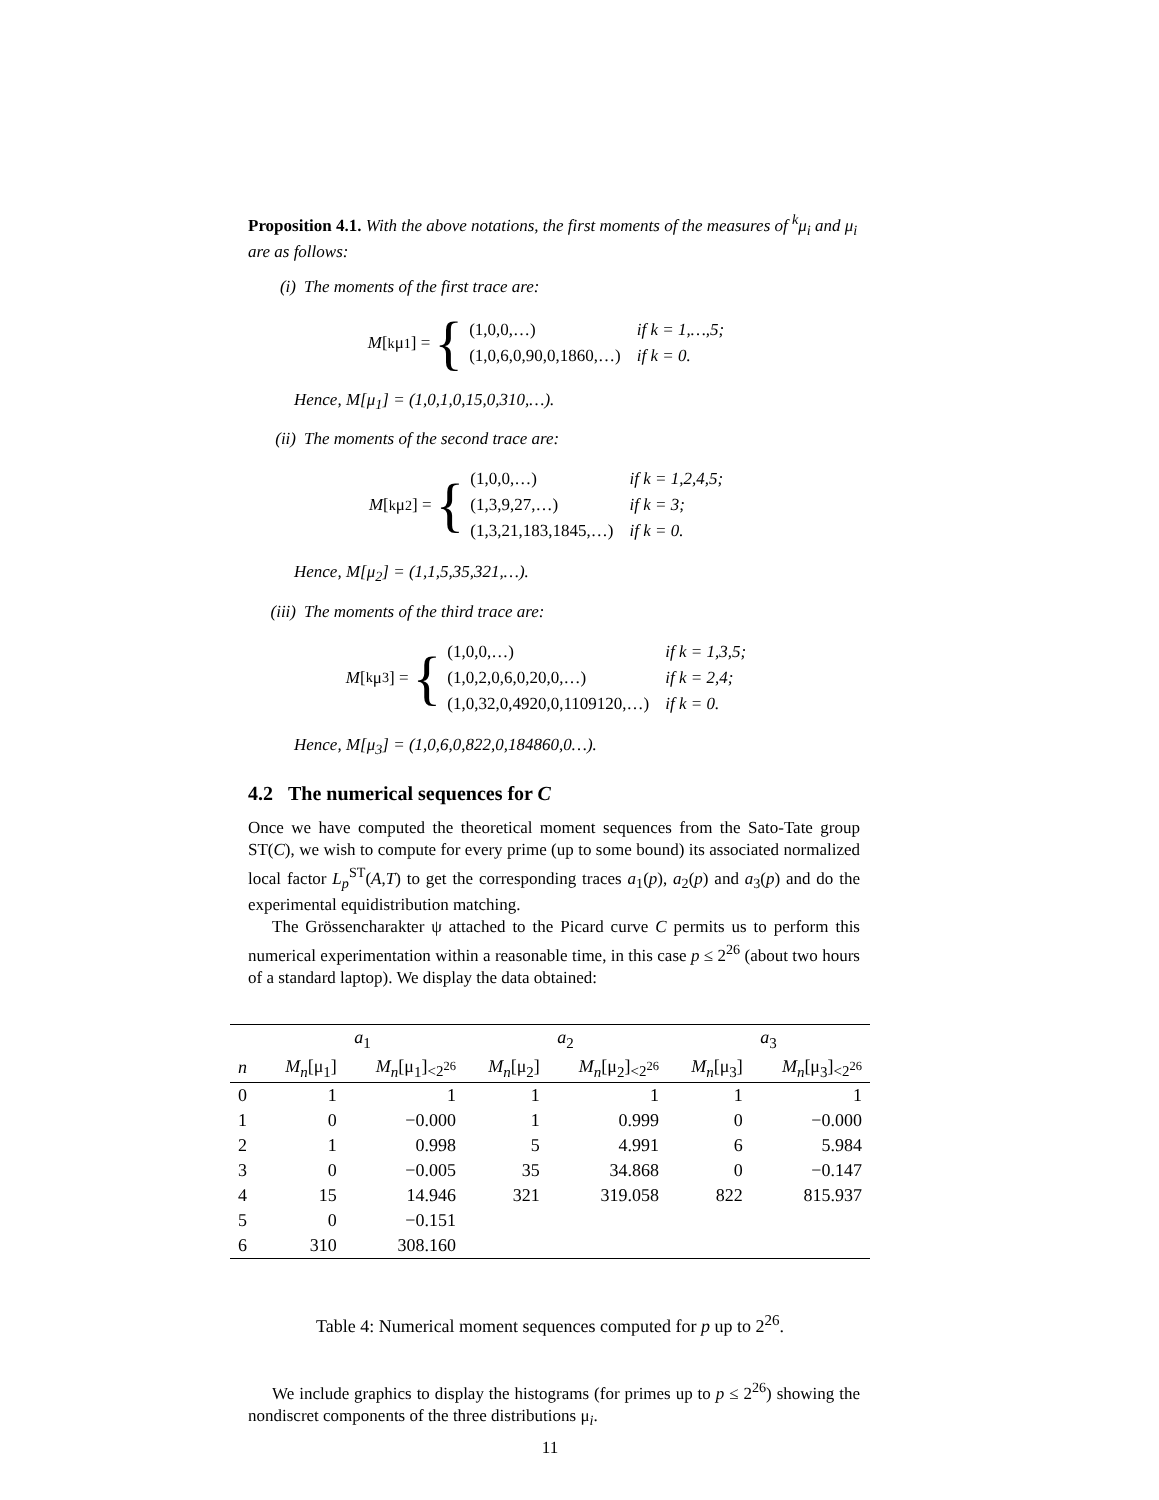Proposition 4.1. With the above notations, the first moments of the measures of <sup>k</sup>μ<sub>i</sub> and μ<sub>i</sub> are as follows:
(i) The moments of the first trace are:
M [<sup>k</sup>μ<sub>1</sub>] = {
| (1,0,0,…) | if k = 1,…,5; |
| (1,0,6,0,90,0,1860,…) | if k = 0. |
Hence, M[μ<sub>1</sub>] = (1,0,1,0,15,0,310,…).
(ii) The moments of the second trace are:
M [<sup>k</sup>μ<sub>2</sub>] = {
| (1,0,0,…) | if k = 1,2,4,5; |
| (1,3,9,27,…) | if k = 3; |
| (1,3,21,183,1845,…) | if k = 0. |
Hence, M[μ<sub>2</sub>] = (1,1,5,35,321,…).
(iii) The moments of the third trace are:
M [<sup>k</sup>μ<sub>3</sub>] = {
| (1,0,0,…) | if k = 1,3,5; |
| (1,0,2,0,6,0,20,0,…) | if k = 2,4; |
| (1,0,32,0,4920,0,1109120,…) | if k = 0. |
Hence, M[μ<sub>3</sub>] = (1,0,6,0,822,0,184860,0…).
4.2 The numerical sequences for C
Once we have computed the theoretical moment sequences from the Sato-Tate group ST(C), we wish to compute for every prime (up to some bound) its associated normalized local factor L<sub>p</sub><sup>ST</sup>(A,T) to get the corresponding traces a<sub>1</sub>(p), a<sub>2</sub>(p) and a<sub>3</sub>(p) and do the experimental equidistribution matching.
The Grössencharakter ψ attached to the Picard curve C permits us to perform this numerical experimentation within a reasonable time, in this case p ≤ 2<sup>26</sup> (about two hours of a standard laptop). We display the data obtained:
| | a<sub>1</sub> | | a<sub>2</sub> | | a<sub>3</sub> | |
| --- | --- | --- | --- | --- | --- | --- |
| n | M<sub>n</sub> [μ<sub>1</sub>] | M<sub>n</sub> [μ<sub>1</sub>]<sub><2<sup>26</sup></sub> | M<sub>n</sub> [μ<sub>2</sub>] | M<sub>n</sub> [μ<sub>2</sub>]<sub><2<sup>26</sup></sub> | M<sub>n</sub> [μ<sub>3</sub>] | M<sub>n</sub> [μ<sub>3</sub>]<sub><2<sup>26</sup></sub> |
| 0 | 1 | 1 | 1 | 1 | 1 | 1 |
| 1 | 0 | −0.000 | 1 | 0.999 | 0 | −0.000 |
| 2 | 1 | 0.998 | 5 | 4.991 | 6 | 5.984 |
| 3 | 0 | −0.005 | 35 | 34.868 | 0 | −0.147 |
| 4 | 15 | 14.946 | 321 | 319.058 | 822 | 815.937 |
| 5 | 0 | −0.151 | | | | |
| 6 | 310 | 308.160 | | | | |
Table 4: Numerical moment sequences computed for p up to 2<sup>26</sup>.
We include graphics to display the histograms (for primes up to p ≤ 2<sup>26</sup>) showing the nondiscret components of the three distributions μ<sub>i</sub>.
11